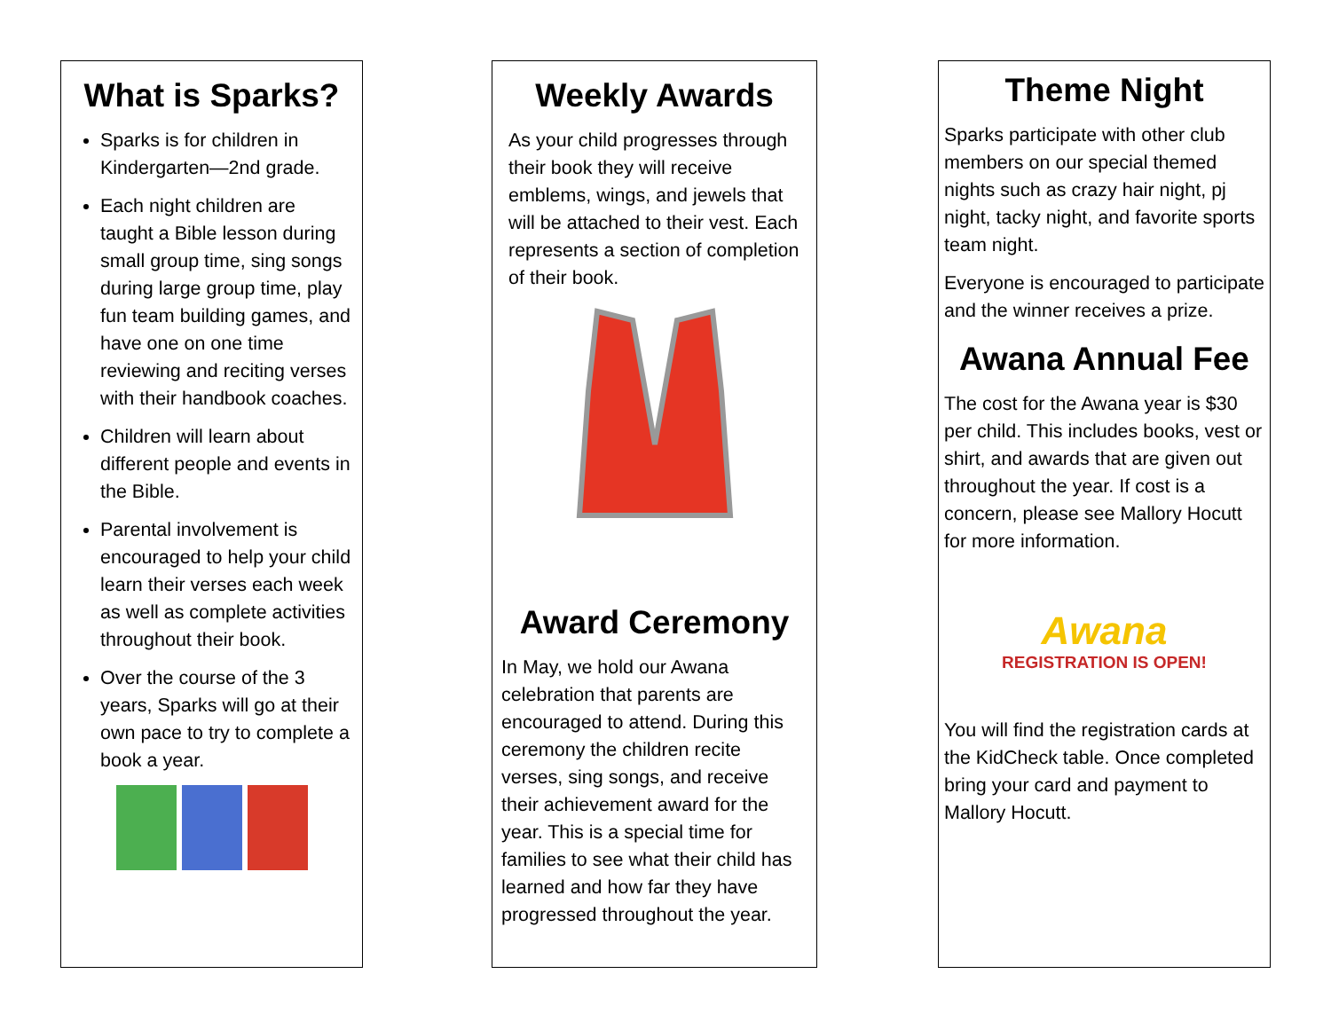What is Sparks?
Sparks is for children in Kindergarten—2nd grade.
Each night children are taught a Bible lesson during small group time, sing songs during large group time, play fun team building games, and have one on one time reviewing and reciting verses with their handbook coaches.
Children will learn about different people and events in the Bible.
Parental involvement is encouraged to help your child learn their verses each week as well as complete activities throughout their book.
Over the course of the 3 years, Sparks will go at their own pace to try to complete a book a year.
Weekly Awards
As your child progresses through their book they will receive emblems, wings, and jewels that will be attached to their vest. Each represents a section of completion of their book.
Award Ceremony
In May, we hold our Awana celebration that parents are encouraged to attend. During this ceremony the children recite verses, sing songs, and receive their achievement award for the year. This is a special time for families to see what their child has learned and how far they have progressed throughout the year.
Theme Night
Sparks participate with other club members on our special themed nights such as crazy hair night, pj night, tacky night, and favorite sports team night.
Everyone is encouraged to participate and the winner receives a prize.
Awana Annual Fee
The cost for the Awana year is $30 per child. This includes books, vest or shirt, and awards that are given out throughout the year. If cost is a concern, please see Mallory Hocutt for more information.
Awana
REGISTRATION IS OPEN!
You will find the registration cards at the KidCheck table. Once completed bring your card and payment to Mallory Hocutt.